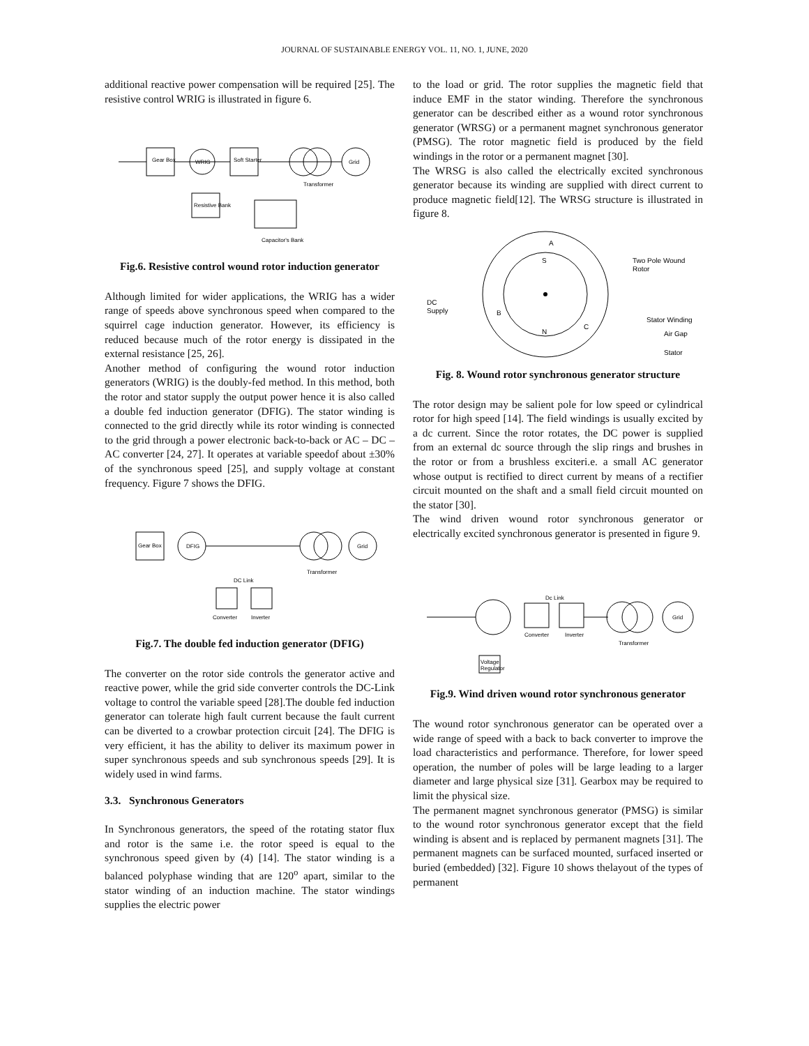JOURNAL OF SUSTAINABLE ENERGY VOL. 11, NO. 1, JUNE, 2020
additional reactive power compensation will be required [25]. The resistive control WRIG is illustrated in figure 6.
Gear Box
WRIG
Soft Starter
Grid
Resistive Bank
Capacitor's Bank
Transformer
Fig.6. Resistive control wound rotor induction generator
Although limited for wider applications, the WRIG has a wider range of speeds above synchronous speed when compared to the squirrel cage induction generator. However, its efficiency is reduced because much of the rotor energy is dissipated in the external resistance [25, 26].
Another method of configuring the wound rotor induction generators (WRIG) is the doubly-fed method. In this method, both the rotor and stator supply the output power hence it is also called a double fed induction generator (DFIG). The stator winding is connected to the grid directly while its rotor winding is connected to the grid through a power electronic back-to-back or AC – DC – AC converter [24, 27]. It operates at variable speedof about ±30% of the synchronous speed [25], and supply voltage at constant frequency. Figure 7 shows the DFIG.
Gear Box
DFIG
Grid
Transformer
DC Link
Converter
Inverter
Fig.7. The double fed induction generator (DFIG)
The converter on the rotor side controls the generator active and reactive power, while the grid side converter controls the DC-Link voltage to control the variable speed [28].The double fed induction generator can tolerate high fault current because the fault current can be diverted to a crowbar protection circuit [24]. The DFIG is very efficient, it has the ability to deliver its maximum power in super synchronous speeds and sub synchronous speeds [29]. It is widely used in wind farms.
3.3. Synchronous Generators
In Synchronous generators, the speed of the rotating stator flux and rotor is the same i.e. the rotor speed is equal to the synchronous speed given by (4) [14]. The stator winding is a balanced polyphase winding that are 120<sup>o</sup> apart, similar to the stator winding of an induction machine. The stator windings supplies the electric power
to the load or grid. The rotor supplies the magnetic field that induce EMF in the stator winding. Therefore the synchronous generator can be described either as a wound rotor synchronous generator (WRSG) or a permanent magnet synchronous generator (PMSG). The rotor magnetic field is produced by the field windings in the rotor or a permanent magnet [30].
The WRSG is also called the electrically excited synchronous generator because its winding are supplied with direct current to produce magnetic field[12]. The WRSG structure is illustrated in figure 8.
A
S
B
C
N
DC
Supply
Two Pole Wound
Rotor
Stator Winding
Air Gap
Stator
Fig. 8. Wound rotor synchronous generator structure
The rotor design may be salient pole for low speed or cylindrical rotor for high speed [14]. The field windings is usually excited by a dc current. Since the rotor rotates, the DC power is supplied from an external dc source through the slip rings and brushes in the rotor or from a brushless exciteri.e. a small AC generator whose output is rectified to direct current by means of a rectifier circuit mounted on the shaft and a small field circuit mounted on the stator [30].
The wind driven wound rotor synchronous generator or electrically excited synchronous generator is presented in figure 9.
Dc Link
Converter
Inverter
Grid
Transformer
Voltage
Regulator
Fig.9. Wind driven wound rotor synchronous generator
The wound rotor synchronous generator can be operated over a wide range of speed with a back to back converter to improve the load characteristics and performance. Therefore, for lower speed operation, the number of poles will be large leading to a larger diameter and large physical size [31]. Gearbox may be required to limit the physical size.
The permanent magnet synchronous generator (PMSG) is similar to the wound rotor synchronous generator except that the field winding is absent and is replaced by permanent magnets [31]. The permanent magnets can be surfaced mounted, surfaced inserted or buried (embedded) [32]. Figure 10 shows thelayout of the types of permanent